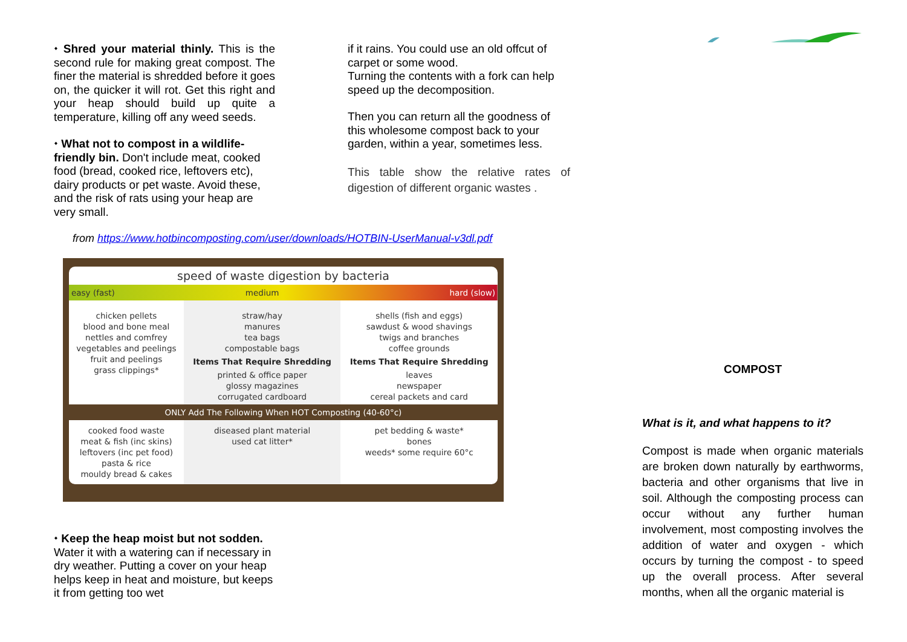⬩ Shred your material thinly. This is the second rule for making great compost. The finer the material is shredded before it goes on, the quicker it will rot. Get this right and your heap should build up quite a temperature, killing off any weed seeds.
⬩ What not to compost in a wildlife-friendly bin. Don't include meat, cooked food (bread, cooked rice, leftovers etc), dairy products or pet waste. Avoid these, and the risk of rats using your heap are very small.
if it rains. You could use an old offcut of carpet or some wood.
Turning the contents with a fork can help speed up the decomposition.
Then you can return all the goodness of this wholesome compost back to your garden, within a year, sometimes less.
This table show the relative rates of digestion of different organic wastes .
from https://www.hotbincomposting.com/user/downloads/HOTBIN-UserManual-v3dl.pdf
| speed of waste digestion by bacteria | | |
| --- | --- | --- |
| easy (fast) | medium | hard (slow) |
| chicken pellets blood and bone meal nettles and comfrey vegetables and peelings fruit and peelings grass clippings* | straw/hay manures tea bags compostable bags Items That Require Shredding printed & office paper glossy magazines corrugated cardboard | shells (fish and eggs) sawdust & wood shavings twigs and branches coffee grounds Items That Require Shredding leaves newspaper cereal packets and card |
| ONLY Add The Following When HOT Composting (40-60°c) | | |
| cooked food waste meat & fish (inc skins) leftovers (inc pet food) pasta & rice mouldy bread & cakes | diseased plant material used cat litter* | pet bedding & waste* bones weeds* some require 60°c |
⬩ Keep the heap moist but not sodden. Water it with a watering can if necessary in dry weather. Putting a cover on your heap helps keep in heat and moisture, but keeps it from getting too wet
COMPOST
What is it, and what happens to it?
Compost is made when organic materials are broken down naturally by earthworms, bacteria and other organisms that live in soil. Although the composting process can occur without any further human involvement, most composting involves the addition of water and oxygen - which occurs by turning the compost - to speed up the overall process. After several months, when all the organic material is